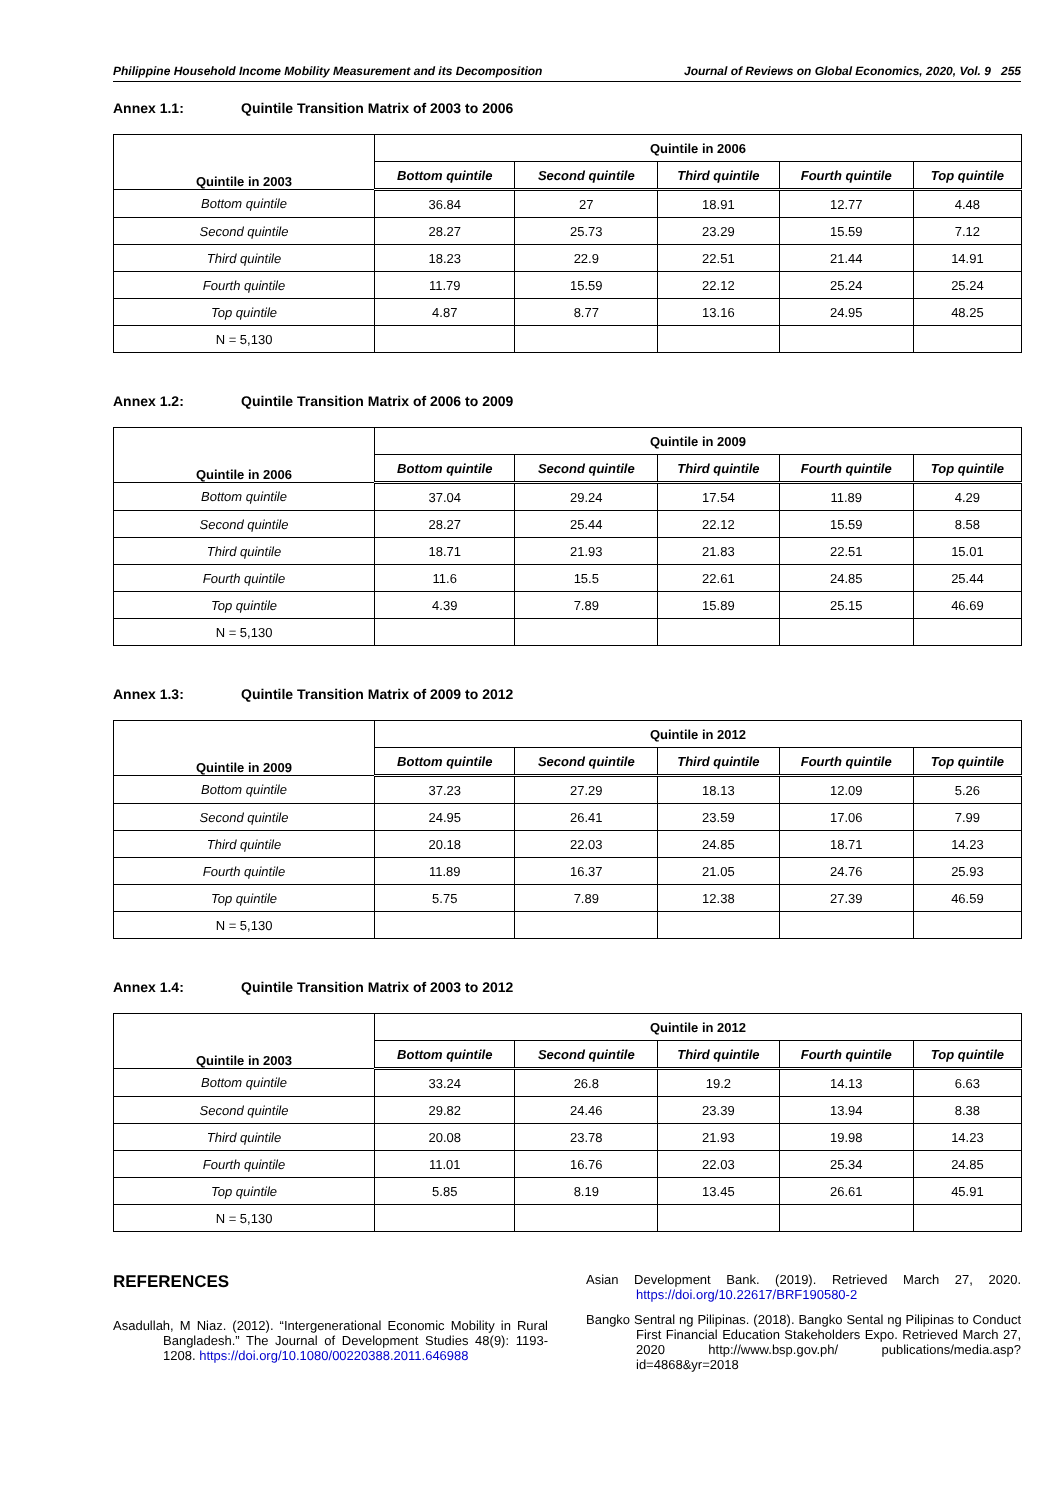Philippine Household Income Mobility Measurement and its Decomposition Journal of Reviews on Global Economics, 2020, Vol. 9 255
Annex 1.1: Quintile Transition Matrix of 2003 to 2006
| Quintile in 2003 | Quintile in 2006 | | | | |
| --- | --- | --- | --- | --- | --- |
| | Bottom quintile | Second quintile | Third quintile | Fourth quintile | Top quintile |
| Bottom quintile | 36.84 | 27 | 18.91 | 12.77 | 4.48 |
| Second quintile | 28.27 | 25.73 | 23.29 | 15.59 | 7.12 |
| Third quintile | 18.23 | 22.9 | 22.51 | 21.44 | 14.91 |
| Fourth quintile | 11.79 | 15.59 | 22.12 | 25.24 | 25.24 |
| Top quintile | 4.87 | 8.77 | 13.16 | 24.95 | 48.25 |
| N = 5,130 | | | | | |
Annex 1.2: Quintile Transition Matrix of 2006 to 2009
| Quintile in 2006 | Quintile in 2009 | | | | |
| --- | --- | --- | --- | --- | --- |
| | Bottom quintile | Second quintile | Third quintile | Fourth quintile | Top quintile |
| Bottom quintile | 37.04 | 29.24 | 17.54 | 11.89 | 4.29 |
| Second quintile | 28.27 | 25.44 | 22.12 | 15.59 | 8.58 |
| Third quintile | 18.71 | 21.93 | 21.83 | 22.51 | 15.01 |
| Fourth quintile | 11.6 | 15.5 | 22.61 | 24.85 | 25.44 |
| Top quintile | 4.39 | 7.89 | 15.89 | 25.15 | 46.69 |
| N = 5,130 | | | | | |
Annex 1.3: Quintile Transition Matrix of 2009 to 2012
| Quintile in 2009 | Quintile in 2012 | | | | |
| --- | --- | --- | --- | --- | --- |
| | Bottom quintile | Second quintile | Third quintile | Fourth quintile | Top quintile |
| Bottom quintile | 37.23 | 27.29 | 18.13 | 12.09 | 5.26 |
| Second quintile | 24.95 | 26.41 | 23.59 | 17.06 | 7.99 |
| Third quintile | 20.18 | 22.03 | 24.85 | 18.71 | 14.23 |
| Fourth quintile | 11.89 | 16.37 | 21.05 | 24.76 | 25.93 |
| Top quintile | 5.75 | 7.89 | 12.38 | 27.39 | 46.59 |
| N = 5,130 | | | | | |
Annex 1.4: Quintile Transition Matrix of 2003 to 2012
| Quintile in 2003 | Quintile in 2012 | | | | |
| --- | --- | --- | --- | --- | --- |
| | Bottom quintile | Second quintile | Third quintile | Fourth quintile | Top quintile |
| Bottom quintile | 33.24 | 26.8 | 19.2 | 14.13 | 6.63 |
| Second quintile | 29.82 | 24.46 | 23.39 | 13.94 | 8.38 |
| Third quintile | 20.08 | 23.78 | 21.93 | 19.98 | 14.23 |
| Fourth quintile | 11.01 | 16.76 | 22.03 | 25.34 | 24.85 |
| Top quintile | 5.85 | 8.19 | 13.45 | 26.61 | 45.91 |
| N = 5,130 | | | | | |
REFERENCES
Asadullah, M Niaz. (2012). “Intergenerational Economic Mobility in Rural Bangladesh.” The Journal of Development Studies 48(9): 1193-1208. https://doi.org/10.1080/00220388.2011.646988
Asian Development Bank. (2019). Retrieved March 27, 2020. https://doi.org/10.22617/BRF190580-2
Bangko Sentral ng Pilipinas. (2018). Bangko Sental ng Pilipinas to Conduct First Financial Education Stakeholders Expo. Retrieved March 27, 2020 http://www.bsp.gov.ph/ publications/media.asp?id=4868&yr=2018